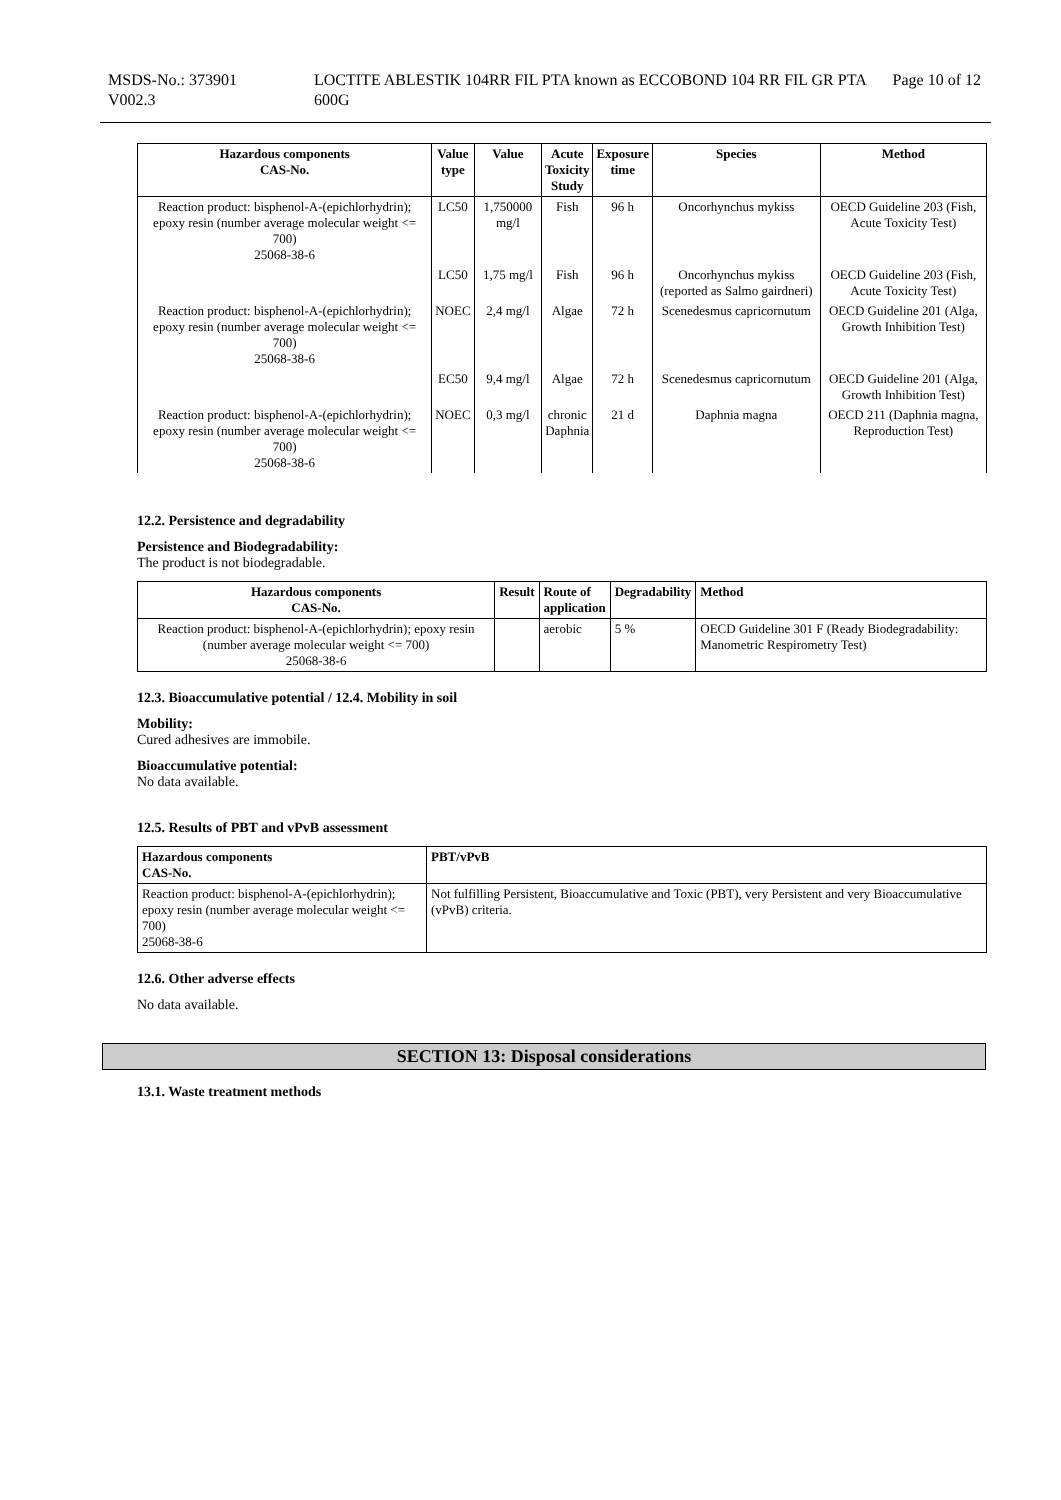MSDS-No.: 373901
V002.3
LOCTITE ABLESTIK 104RR FIL PTA known as ECCOBOND 104 RR FIL GR PTA 600G
Page 10 of 12
| Hazardous components CAS-No. | Value type | Value | Acute Toxicity Study | Exposure time | Species | Method |
| --- | --- | --- | --- | --- | --- | --- |
| Reaction product: bisphenol-A-(epichlorhydrin); epoxy resin (number average molecular weight <= 700) 25068-38-6 | LC50 | 1,750000 mg/l | Fish | 96 h | Oncorhynchus mykiss | OECD Guideline 203 (Fish, Acute Toxicity Test) |
| | LC50 | 1,75 mg/l | Fish | 96 h | Oncorhynchus mykiss (reported as Salmo gairdneri) | OECD Guideline 203 (Fish, Acute Toxicity Test) |
| Reaction product: bisphenol-A-(epichlorhydrin); epoxy resin (number average molecular weight <= 700) 25068-38-6 | NOEC | 2,4 mg/l | Algae | 72 h | Scenedesmus capricornutum | OECD Guideline 201 (Alga, Growth Inhibition Test) |
| | EC50 | 9,4 mg/l | Algae | 72 h | Scenedesmus capricornutum | OECD Guideline 201 (Alga, Growth Inhibition Test) |
| Reaction product: bisphenol-A-(epichlorhydrin); epoxy resin (number average molecular weight <= 700) 25068-38-6 | NOEC | 0,3 mg/l | chronic Daphnia | 21 d | Daphnia magna | OECD 211 (Daphnia magna, Reproduction Test) |
12.2. Persistence and degradability
Persistence and Biodegradability:
The product is not biodegradable.
| Hazardous components CAS-No. | Result | Route of application | Degradability | Method |
| --- | --- | --- | --- | --- |
| Reaction product: bisphenol-A-(epichlorhydrin); epoxy resin (number average molecular weight <= 700) 25068-38-6 | | aerobic | 5 % | OECD Guideline 301 F (Ready Biodegradability: Manometric Respirometry Test) |
12.3. Bioaccumulative potential / 12.4. Mobility in soil
Mobility:
Cured adhesives are immobile.
Bioaccumulative potential:
No data available.
12.5. Results of PBT and vPvB assessment
| Hazardous components CAS-No. | PBT/vPvB |
| --- | --- |
| Reaction product: bisphenol-A-(epichlorhydrin); epoxy resin (number average molecular weight <= 700) 25068-38-6 | Not fulfilling Persistent, Bioaccumulative and Toxic (PBT), very Persistent and very Bioaccumulative (vPvB) criteria. |
12.6. Other adverse effects
No data available.
SECTION 13: Disposal considerations
13.1. Waste treatment methods